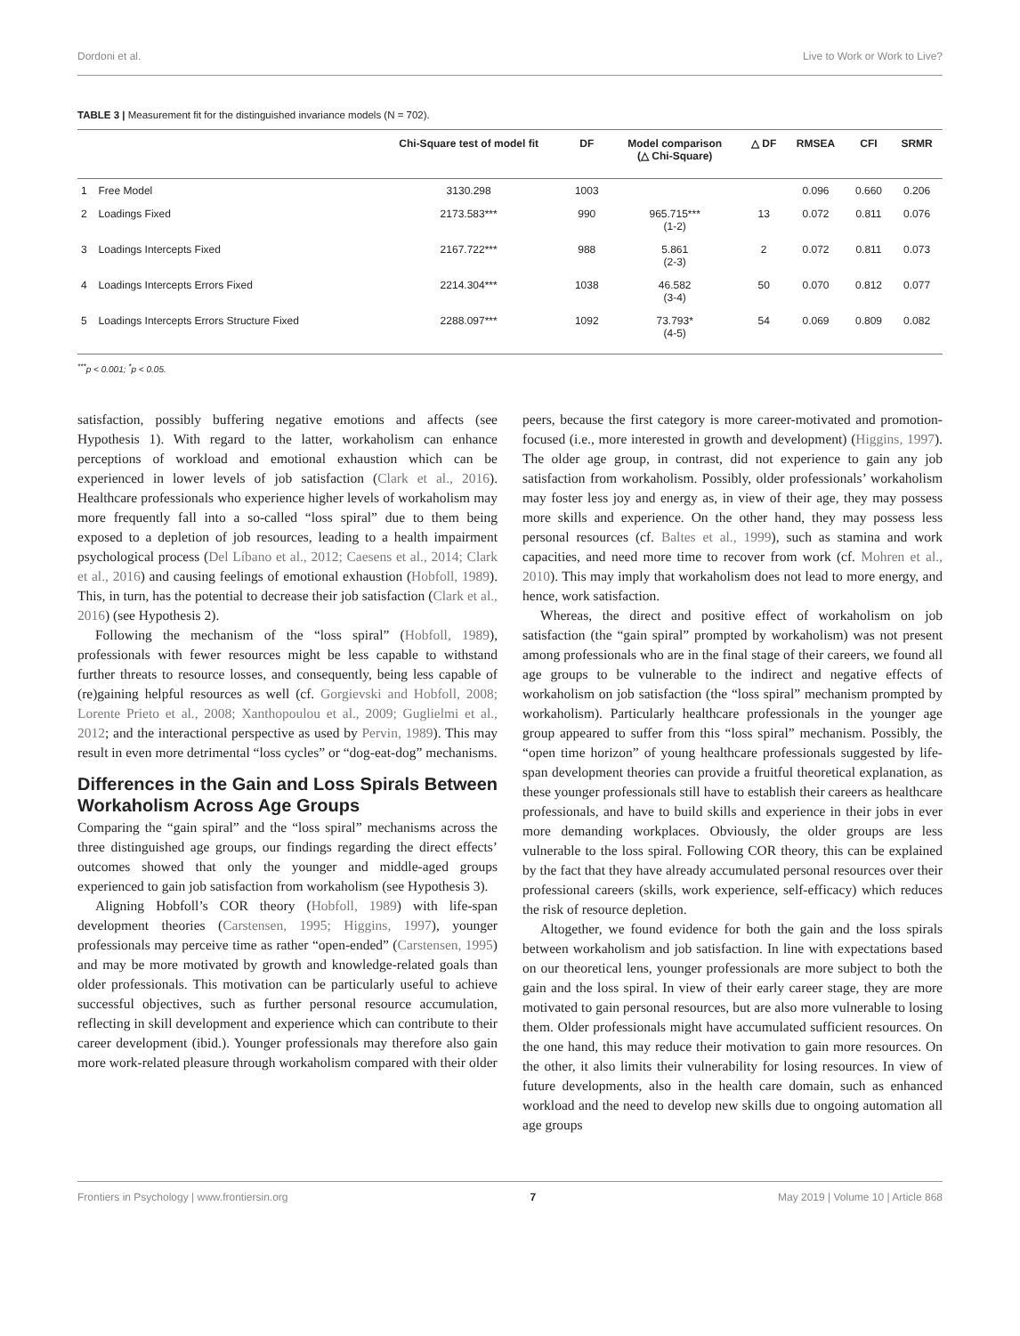Dordoni et al. Live to Work or Work to Live?
TABLE 3 | Measurement fit for the distinguished invariance models (N = 702).
| | | Chi-Square test of model fit | DF | Model comparison (△ Chi-Square) | △ DF | RMSEA | CFI | SRMR |
| --- | --- | --- | --- | --- | --- | --- | --- | --- |
| 1 | Free Model | 3130.298 | 1003 | | | 0.096 | 0.660 | 0.206 |
| 2 | Loadings Fixed | 2173.583*** | 990 | 965.715*** (1-2) | 13 | 0.072 | 0.811 | 0.076 |
| 3 | Loadings Intercepts Fixed | 2167.722*** | 988 | 5.861 (2-3) | 2 | 0.072 | 0.811 | 0.073 |
| 4 | Loadings Intercepts Errors Fixed | 2214.304*** | 1038 | 46.582 (3-4) | 50 | 0.070 | 0.812 | 0.077 |
| 5 | Loadings Intercepts Errors Structure Fixed | 2288.097*** | 1092 | 73.793* (4-5) | 54 | 0.069 | 0.809 | 0.082 |
<sup>***</sup> p < 0.001; <sup>*</sup>p < 0.05.
satisfaction, possibly buffering negative emotions and affects (see Hypothesis 1). With regard to the latter, workaholism can enhance perceptions of workload and emotional exhaustion which can be experienced in lower levels of job satisfaction (Clark et al., 2016). Healthcare professionals who experience higher levels of workaholism may more frequently fall into a so-called “loss spiral” due to them being exposed to a depletion of job resources, leading to a health impairment psychological process (Del Líbano et al., 2012; Caesens et al., 2014; Clark et al., 2016) and causing feelings of emotional exhaustion (Hobfoll, 1989). This, in turn, has the potential to decrease their job satisfaction (Clark et al., 2016) (see Hypothesis 2).
Following the mechanism of the “loss spiral” (Hobfoll, 1989), professionals with fewer resources might be less capable to withstand further threats to resource losses, and consequently, being less capable of (re)gaining helpful resources as well (cf. Gorgievski and Hobfoll, 2008; Lorente Prieto et al., 2008; Xanthopoulou et al., 2009; Guglielmi et al., 2012; and the interactional perspective as used by Pervin, 1989). This may result in even more detrimental “loss cycles” or “dog-eat-dog” mechanisms.
Differences in the Gain and Loss Spirals Between Workaholism Across Age Groups
Comparing the “gain spiral” and the “loss spiral” mechanisms across the three distinguished age groups, our findings regarding the direct effects’ outcomes showed that only the younger and middle-aged groups experienced to gain job satisfaction from workaholism (see Hypothesis 3).
Aligning Hobfoll’s COR theory (Hobfoll, 1989) with life-span development theories (Carstensen, 1995; Higgins, 1997), younger professionals may perceive time as rather “open-ended” (Carstensen, 1995) and may be more motivated by growth and knowledge-related goals than older professionals. This motivation can be particularly useful to achieve successful objectives, such as further personal resource accumulation, reflecting in skill development and experience which can contribute to their career development (ibid.). Younger professionals may therefore also gain more work-related pleasure through workaholism compared with their older
peers, because the first category is more career-motivated and promotion-focused (i.e., more interested in growth and development) (Higgins, 1997). The older age group, in contrast, did not experience to gain any job satisfaction from workaholism. Possibly, older professionals’ workaholism may foster less joy and energy as, in view of their age, they may possess more skills and experience. On the other hand, they may possess less personal resources (cf. Baltes et al., 1999), such as stamina and work capacities, and need more time to recover from work (cf. Mohren et al., 2010). This may imply that workaholism does not lead to more energy, and hence, work satisfaction.
Whereas, the direct and positive effect of workaholism on job satisfaction (the “gain spiral” prompted by workaholism) was not present among professionals who are in the final stage of their careers, we found all age groups to be vulnerable to the indirect and negative effects of workaholism on job satisfaction (the “loss spiral” mechanism prompted by workaholism). Particularly healthcare professionals in the younger age group appeared to suffer from this “loss spiral” mechanism. Possibly, the “open time horizon” of young healthcare professionals suggested by life-span development theories can provide a fruitful theoretical explanation, as these younger professionals still have to establish their careers as healthcare professionals, and have to build skills and experience in their jobs in ever more demanding workplaces. Obviously, the older groups are less vulnerable to the loss spiral. Following COR theory, this can be explained by the fact that they have already accumulated personal resources over their professional careers (skills, work experience, self-efficacy) which reduces the risk of resource depletion.
Altogether, we found evidence for both the gain and the loss spirals between workaholism and job satisfaction. In line with expectations based on our theoretical lens, younger professionals are more subject to both the gain and the loss spiral. In view of their early career stage, they are more motivated to gain personal resources, but are also more vulnerable to losing them. Older professionals might have accumulated sufficient resources. On the one hand, this may reduce their motivation to gain more resources. On the other, it also limits their vulnerability for losing resources. In view of future developments, also in the health care domain, such as enhanced workload and the need to develop new skills due to ongoing automation all age groups
Frontiers in Psychology | www.frontiersin.org 7 May 2019 | Volume 10 | Article 868